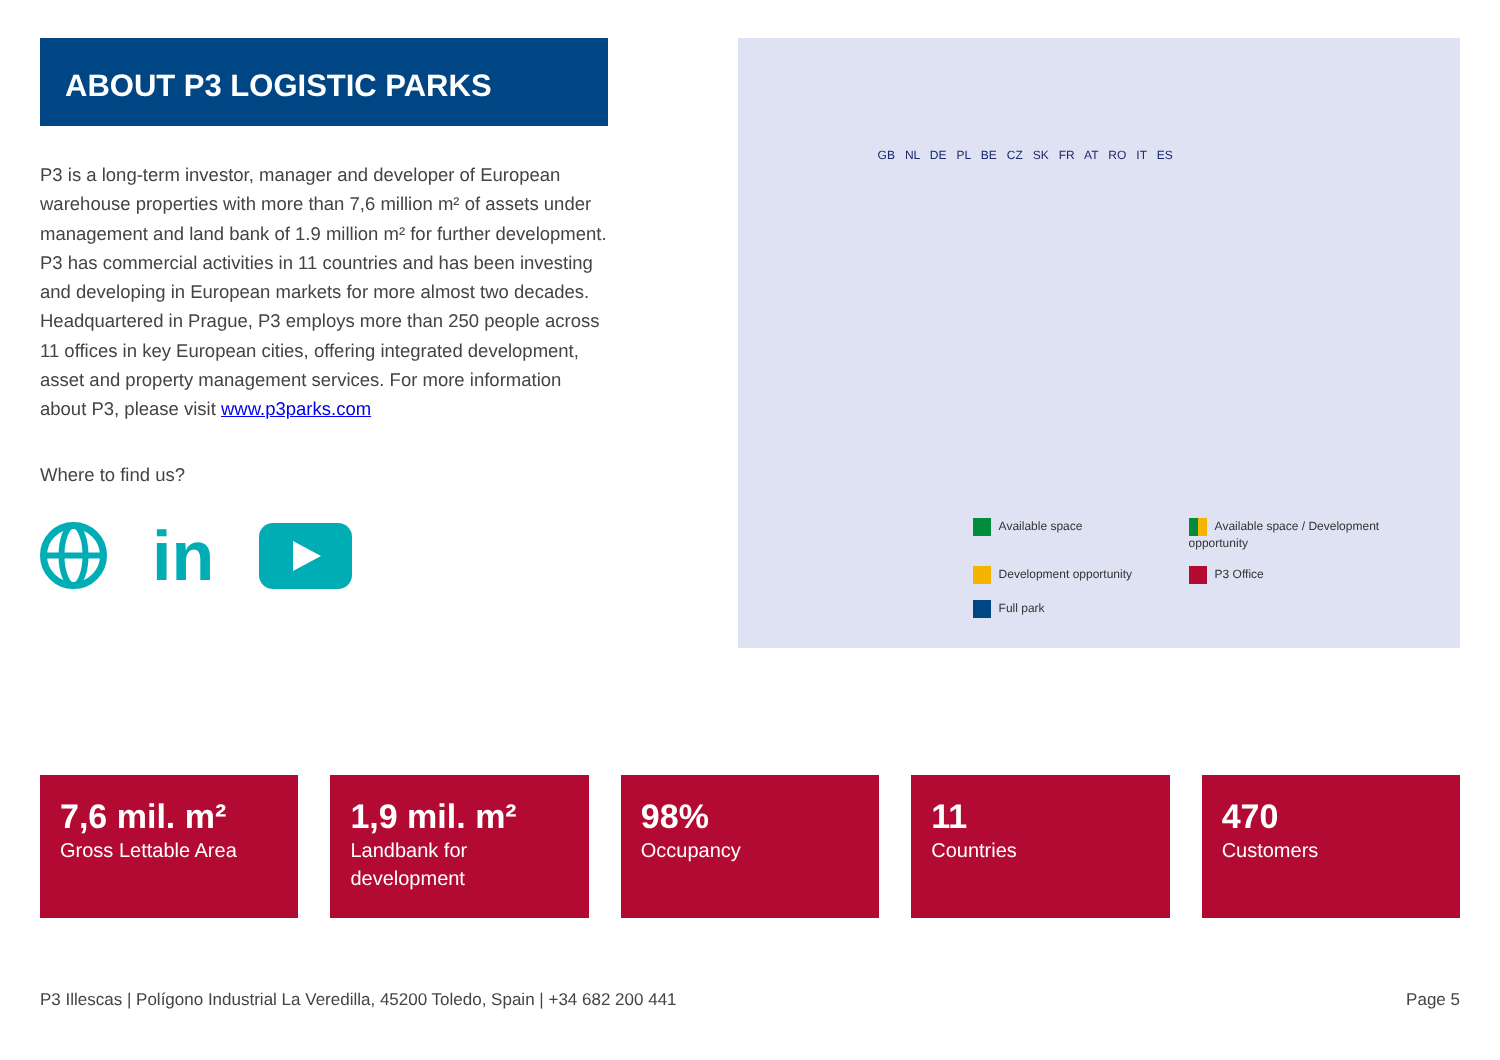ABOUT P3 LOGISTIC PARKS
P3 is a long-term investor, manager and developer of European warehouse properties with more than 7,6 million m² of assets under management and land bank of 1.9 million m² for further development. P3 has commercial activities in 11 countries and has been investing and developing in European markets for more almost two decades. Headquartered in Prague, P3 employs more than 250 people across 11 offices in key European cities, offering integrated development, asset and property management services. For more information about P3, please visit www.p3parks.com
Where to find us?
in
GB NL DE PL BE CZ SK FR AT RO IT ES
Available space
Available space / Development opportunity
Development opportunity
P3 Office
Full park
7,6 mil. m²
Gross Lettable Area
1,9 mil. m²
Landbank for development
98%
Occupancy
11
Countries
470
Customers
P3 Illescas | Polígono Industrial La Veredilla, 45200 Toledo, Spain | +34 682 200 441 Page 5